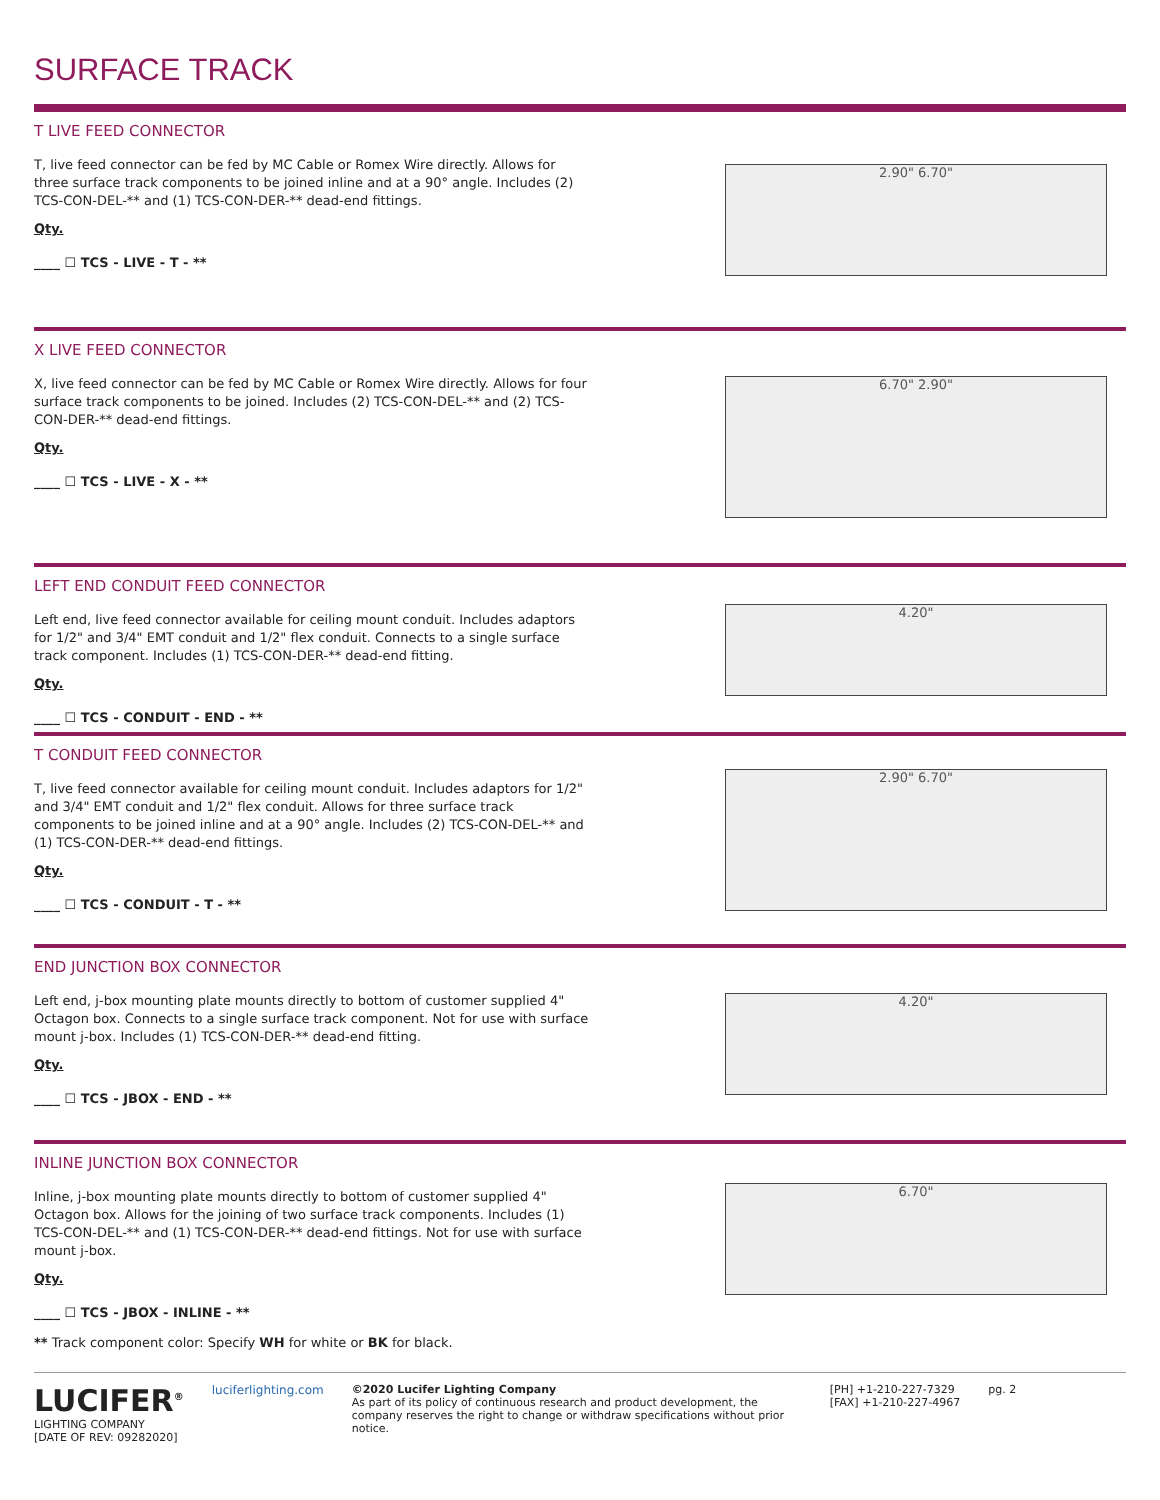SURFACE TRACK
T LIVE FEED CONNECTOR
T, live feed connector can be fed by MC Cable or Romex Wire directly. Allows for three surface track components to be joined inline and at a 90° angle. Includes (2) TCS-CON-DEL-** and (1) TCS-CON-DER-** dead-end fittings.
Qty.
____ ☐ TCS - LIVE - T - **
2.90" 6.70"
X LIVE FEED CONNECTOR
X, live feed connector can be fed by MC Cable or Romex Wire directly. Allows for four surface track components to be joined. Includes (2) TCS-CON-DEL-** and (2) TCS-CON-DER-** dead-end fittings.
Qty.
____ ☐ TCS - LIVE - X - **
6.70" 2.90"
LEFT END CONDUIT FEED CONNECTOR
Left end, live feed connector available for ceiling mount conduit. Includes adaptors for 1/2" and 3/4" EMT conduit and 1/2" flex conduit. Connects to a single surface track component. Includes (1) TCS-CON-DER-** dead-end fitting.
Qty.
____ ☐ TCS - CONDUIT - END - **
4.20"
T CONDUIT FEED CONNECTOR
T, live feed connector available for ceiling mount conduit. Includes adaptors for 1/2" and 3/4" EMT conduit and 1/2" flex conduit. Allows for three surface track components to be joined inline and at a 90° angle. Includes (2) TCS-CON-DEL-** and (1) TCS-CON-DER-** dead-end fittings.
Qty.
____ ☐ TCS - CONDUIT - T - **
2.90" 6.70"
END JUNCTION BOX CONNECTOR
Left end, j-box mounting plate mounts directly to bottom of customer supplied 4" Octagon box. Connects to a single surface track component. Not for use with surface mount j-box. Includes (1) TCS-CON-DER-** dead-end fitting.
Qty.
____ ☐ TCS - JBOX - END - **
4.20"
INLINE JUNCTION BOX CONNECTOR
Inline, j-box mounting plate mounts directly to bottom of customer supplied 4" Octagon box. Allows for the joining of two surface track components. Includes (1) TCS-CON-DEL-** and (1) TCS-CON-DER-** dead-end fittings. Not for use with surface mount j-box.
Qty.
____ ☐ TCS - JBOX - INLINE - **
6.70"
** Track component color: Specify WH for white or BK for black.
LUCIFER<sup>®</sup>
LIGHTING COMPANY
[DATE OF REV: 09282020]
luciferlighting.com ©2020 Lucifer Lighting Company
As part of its policy of continuous research and product development, the company reserves the right to change or withdraw specifications without prior notice.
[PH] +1-210-227-7329
[FAX] +1-210-227-4967
pg. 2